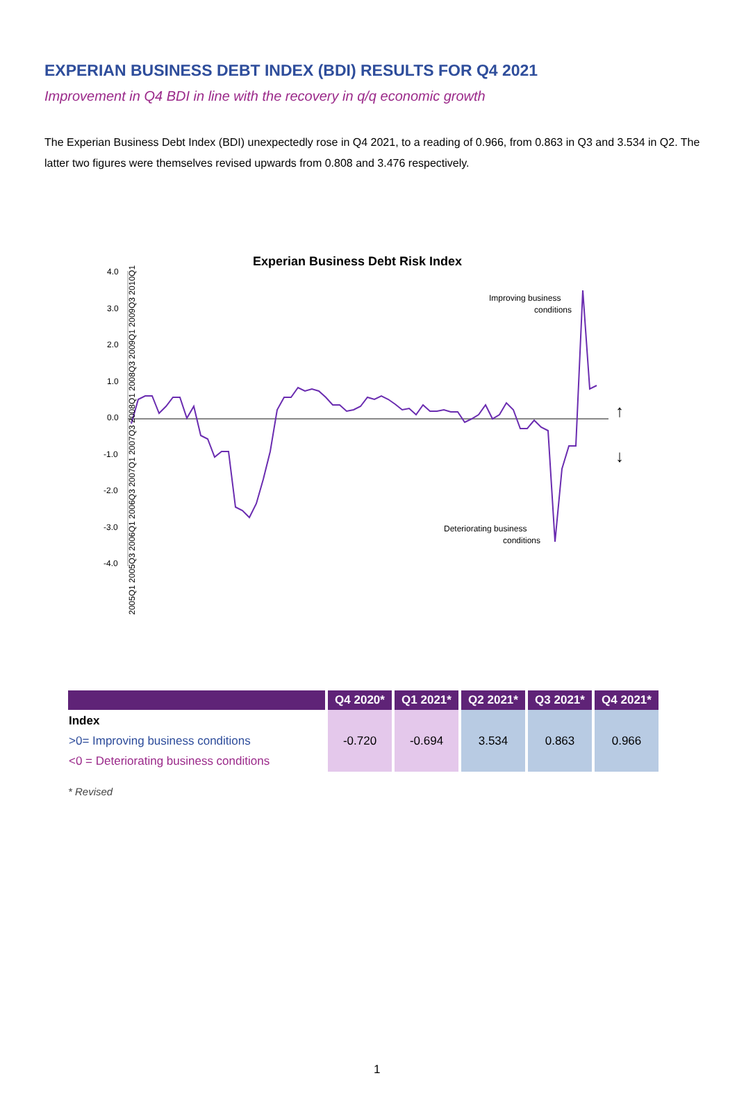EXPERIAN BUSINESS DEBT INDEX (BDI) RESULTS FOR Q4 2021
Improvement in Q4 BDI in line with the recovery in q/q economic growth
The Experian Business Debt Index (BDI) unexpectedly rose in Q4 2021, to a reading of 0.966, from 0.863 in Q3 and 3.534 in Q2. The latter two figures were themselves revised upwards from 0.808 and 3.476 respectively.
Experian Business Debt Risk Index
4.0
3.0
2.0
1.0
0.0
-1.0
-2.0
-3.0
-4.0
Improving business
conditions
Deteriorating business
conditions
↑
↓
2005Q1 2005Q3 2006Q1 2006Q3 2007Q1 2007Q3 2008Q1 2008Q3 2009Q1 2009Q3 2010Q1
| | Q4 2020* | Q1 2021* | Q2 2021* | Q3 2021* | Q4 2021* |
| --- | --- | --- | --- | --- | --- |
| Index >0= Improving business conditions <0 = Deteriorating business conditions | -0.720 | -0.694 | 3.534 | 0.863 | 0.966 |
* Revised
1